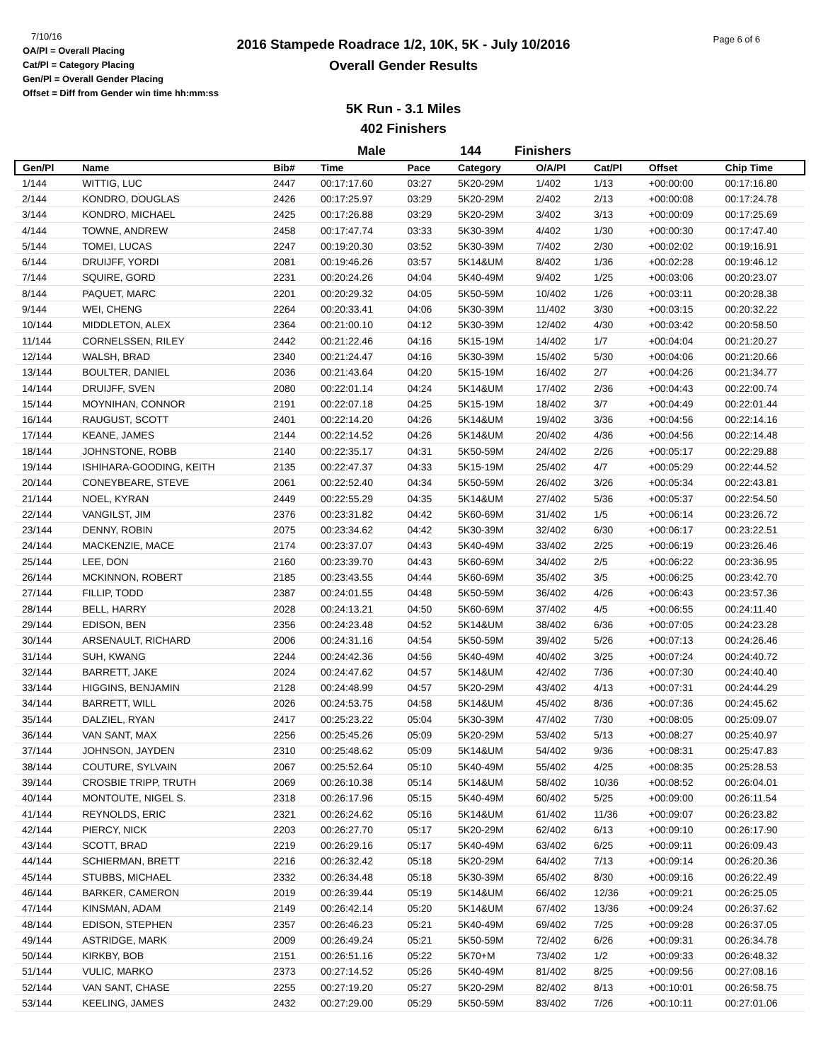7/10/16
OA/Pl = Overall Placing
Cat/Pl = Category Placing
Gen/Pl = Overall Gender Placing
Offset = Diff from Gender win time hh:mm:ss
2016 Stampede Roadrace 1/2, 10K, 5K - July 10/2016
Overall Gender Results
Page 6 of 6
5K Run - 3.1 Miles
402 Finishers
Male 144 Finishers
| Gen/Pl | Name | Bib# | Time | Pace | Category | O/A/Pl | Cat/Pl | Offset | Chip Time |
| --- | --- | --- | --- | --- | --- | --- | --- | --- | --- |
| 1/144 | WITTIG, LUC | 2447 | 00:17:17.60 | 03:27 | 5K20-29M | 1/402 | 1/13 | +00:00:00 | 00:17:16.80 |
| 2/144 | KONDRO, DOUGLAS | 2426 | 00:17:25.97 | 03:29 | 5K20-29M | 2/402 | 2/13 | +00:00:08 | 00:17:24.78 |
| 3/144 | KONDRO, MICHAEL | 2425 | 00:17:26.88 | 03:29 | 5K20-29M | 3/402 | 3/13 | +00:00:09 | 00:17:25.69 |
| 4/144 | TOWNE, ANDREW | 2458 | 00:17:47.74 | 03:33 | 5K30-39M | 4/402 | 1/30 | +00:00:30 | 00:17:47.40 |
| 5/144 | TOMEI, LUCAS | 2247 | 00:19:20.30 | 03:52 | 5K30-39M | 7/402 | 2/30 | +00:02:02 | 00:19:16.91 |
| 6/144 | DRUIJFF, YORDI | 2081 | 00:19:46.26 | 03:57 | 5K14&UM | 8/402 | 1/36 | +00:02:28 | 00:19:46.12 |
| 7/144 | SQUIRE, GORD | 2231 | 00:20:24.26 | 04:04 | 5K40-49M | 9/402 | 1/25 | +00:03:06 | 00:20:23.07 |
| 8/144 | PAQUET, MARC | 2201 | 00:20:29.32 | 04:05 | 5K50-59M | 10/402 | 1/26 | +00:03:11 | 00:20:28.38 |
| 9/144 | WEI, CHENG | 2264 | 00:20:33.41 | 04:06 | 5K30-39M | 11/402 | 3/30 | +00:03:15 | 00:20:32.22 |
| 10/144 | MIDDLETON, ALEX | 2364 | 00:21:00.10 | 04:12 | 5K30-39M | 12/402 | 4/30 | +00:03:42 | 00:20:58.50 |
| 11/144 | CORNELSSEN, RILEY | 2442 | 00:21:22.46 | 04:16 | 5K15-19M | 14/402 | 1/7 | +00:04:04 | 00:21:20.27 |
| 12/144 | WALSH, BRAD | 2340 | 00:21:24.47 | 04:16 | 5K30-39M | 15/402 | 5/30 | +00:04:06 | 00:21:20.66 |
| 13/144 | BOULTER, DANIEL | 2036 | 00:21:43.64 | 04:20 | 5K15-19M | 16/402 | 2/7 | +00:04:26 | 00:21:34.77 |
| 14/144 | DRUIJFF, SVEN | 2080 | 00:22:01.14 | 04:24 | 5K14&UM | 17/402 | 2/36 | +00:04:43 | 00:22:00.74 |
| 15/144 | MOYNIHAN, CONNOR | 2191 | 00:22:07.18 | 04:25 | 5K15-19M | 18/402 | 3/7 | +00:04:49 | 00:22:01.44 |
| 16/144 | RAUGUST, SCOTT | 2401 | 00:22:14.20 | 04:26 | 5K14&UM | 19/402 | 3/36 | +00:04:56 | 00:22:14.16 |
| 17/144 | KEANE, JAMES | 2144 | 00:22:14.52 | 04:26 | 5K14&UM | 20/402 | 4/36 | +00:04:56 | 00:22:14.48 |
| 18/144 | JOHNSTONE, ROBB | 2140 | 00:22:35.17 | 04:31 | 5K50-59M | 24/402 | 2/26 | +00:05:17 | 00:22:29.88 |
| 19/144 | ISHIHARA-GOODING, KEITH | 2135 | 00:22:47.37 | 04:33 | 5K15-19M | 25/402 | 4/7 | +00:05:29 | 00:22:44.52 |
| 20/144 | CONEYBEARE, STEVE | 2061 | 00:22:52.40 | 04:34 | 5K50-59M | 26/402 | 3/26 | +00:05:34 | 00:22:43.81 |
| 21/144 | NOEL, KYRAN | 2449 | 00:22:55.29 | 04:35 | 5K14&UM | 27/402 | 5/36 | +00:05:37 | 00:22:54.50 |
| 22/144 | VANGILST, JIM | 2376 | 00:23:31.82 | 04:42 | 5K60-69M | 31/402 | 1/5 | +00:06:14 | 00:23:26.72 |
| 23/144 | DENNY, ROBIN | 2075 | 00:23:34.62 | 04:42 | 5K30-39M | 32/402 | 6/30 | +00:06:17 | 00:23:22.51 |
| 24/144 | MACKENZIE, MACE | 2174 | 00:23:37.07 | 04:43 | 5K40-49M | 33/402 | 2/25 | +00:06:19 | 00:23:26.46 |
| 25/144 | LEE, DON | 2160 | 00:23:39.70 | 04:43 | 5K60-69M | 34/402 | 2/5 | +00:06:22 | 00:23:36.95 |
| 26/144 | MCKINNON, ROBERT | 2185 | 00:23:43.55 | 04:44 | 5K60-69M | 35/402 | 3/5 | +00:06:25 | 00:23:42.70 |
| 27/144 | FILLIP, TODD | 2387 | 00:24:01.55 | 04:48 | 5K50-59M | 36/402 | 4/26 | +00:06:43 | 00:23:57.36 |
| 28/144 | BELL, HARRY | 2028 | 00:24:13.21 | 04:50 | 5K60-69M | 37/402 | 4/5 | +00:06:55 | 00:24:11.40 |
| 29/144 | EDISON, BEN | 2356 | 00:24:23.48 | 04:52 | 5K14&UM | 38/402 | 6/36 | +00:07:05 | 00:24:23.28 |
| 30/144 | ARSENAULT, RICHARD | 2006 | 00:24:31.16 | 04:54 | 5K50-59M | 39/402 | 5/26 | +00:07:13 | 00:24:26.46 |
| 31/144 | SUH, KWANG | 2244 | 00:24:42.36 | 04:56 | 5K40-49M | 40/402 | 3/25 | +00:07:24 | 00:24:40.72 |
| 32/144 | BARRETT, JAKE | 2024 | 00:24:47.62 | 04:57 | 5K14&UM | 42/402 | 7/36 | +00:07:30 | 00:24:40.40 |
| 33/144 | HIGGINS, BENJAMIN | 2128 | 00:24:48.99 | 04:57 | 5K20-29M | 43/402 | 4/13 | +00:07:31 | 00:24:44.29 |
| 34/144 | BARRETT, WILL | 2026 | 00:24:53.75 | 04:58 | 5K14&UM | 45/402 | 8/36 | +00:07:36 | 00:24:45.62 |
| 35/144 | DALZIEL, RYAN | 2417 | 00:25:23.22 | 05:04 | 5K30-39M | 47/402 | 7/30 | +00:08:05 | 00:25:09.07 |
| 36/144 | VAN SANT, MAX | 2256 | 00:25:45.26 | 05:09 | 5K20-29M | 53/402 | 5/13 | +00:08:27 | 00:25:40.97 |
| 37/144 | JOHNSON, JAYDEN | 2310 | 00:25:48.62 | 05:09 | 5K14&UM | 54/402 | 9/36 | +00:08:31 | 00:25:47.83 |
| 38/144 | COUTURE, SYLVAIN | 2067 | 00:25:52.64 | 05:10 | 5K40-49M | 55/402 | 4/25 | +00:08:35 | 00:25:28.53 |
| 39/144 | CROSBIE TRIPP, TRUTH | 2069 | 00:26:10.38 | 05:14 | 5K14&UM | 58/402 | 10/36 | +00:08:52 | 00:26:04.01 |
| 40/144 | MONTOUTE, NIGEL S. | 2318 | 00:26:17.96 | 05:15 | 5K40-49M | 60/402 | 5/25 | +00:09:00 | 00:26:11.54 |
| 41/144 | REYNOLDS, ERIC | 2321 | 00:26:24.62 | 05:16 | 5K14&UM | 61/402 | 11/36 | +00:09:07 | 00:26:23.82 |
| 42/144 | PIERCY, NICK | 2203 | 00:26:27.70 | 05:17 | 5K20-29M | 62/402 | 6/13 | +00:09:10 | 00:26:17.90 |
| 43/144 | SCOTT, BRAD | 2219 | 00:26:29.16 | 05:17 | 5K40-49M | 63/402 | 6/25 | +00:09:11 | 00:26:09.43 |
| 44/144 | SCHIERMAN, BRETT | 2216 | 00:26:32.42 | 05:18 | 5K20-29M | 64/402 | 7/13 | +00:09:14 | 00:26:20.36 |
| 45/144 | STUBBS, MICHAEL | 2332 | 00:26:34.48 | 05:18 | 5K30-39M | 65/402 | 8/30 | +00:09:16 | 00:26:22.49 |
| 46/144 | BARKER, CAMERON | 2019 | 00:26:39.44 | 05:19 | 5K14&UM | 66/402 | 12/36 | +00:09:21 | 00:26:25.05 |
| 47/144 | KINSMAN, ADAM | 2149 | 00:26:42.14 | 05:20 | 5K14&UM | 67/402 | 13/36 | +00:09:24 | 00:26:37.62 |
| 48/144 | EDISON, STEPHEN | 2357 | 00:26:46.23 | 05:21 | 5K40-49M | 69/402 | 7/25 | +00:09:28 | 00:26:37.05 |
| 49/144 | ASTRIDGE, MARK | 2009 | 00:26:49.24 | 05:21 | 5K50-59M | 72/402 | 6/26 | +00:09:31 | 00:26:34.78 |
| 50/144 | KIRKBY, BOB | 2151 | 00:26:51.16 | 05:22 | 5K70+M | 73/402 | 1/2 | +00:09:33 | 00:26:48.32 |
| 51/144 | VULIC, MARKO | 2373 | 00:27:14.52 | 05:26 | 5K40-49M | 81/402 | 8/25 | +00:09:56 | 00:27:08.16 |
| 52/144 | VAN SANT, CHASE | 2255 | 00:27:19.20 | 05:27 | 5K20-29M | 82/402 | 8/13 | +00:10:01 | 00:26:58.75 |
| 53/144 | KEELING, JAMES | 2432 | 00:27:29.00 | 05:29 | 5K50-59M | 83/402 | 7/26 | +00:10:11 | 00:27:01.06 |